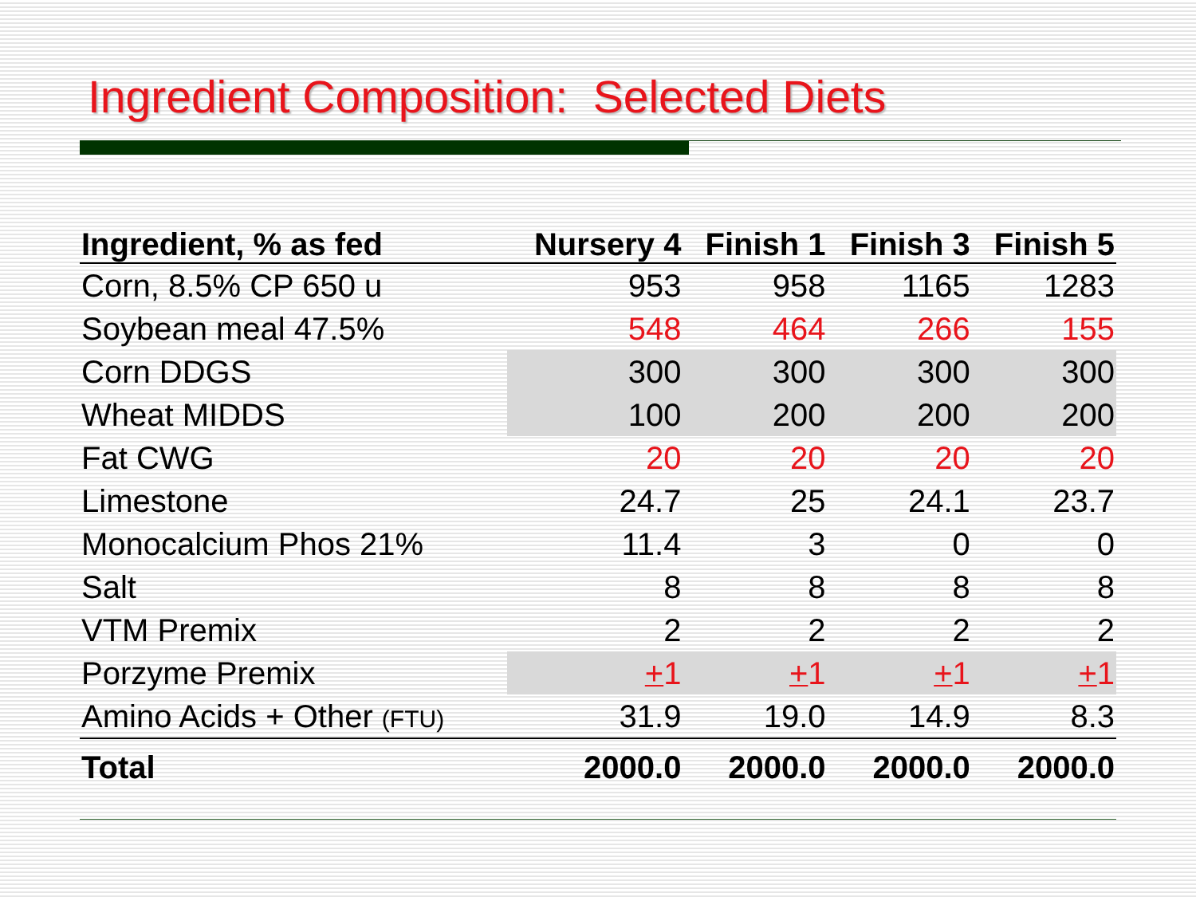Ingredient Composition: Selected Diets
| Ingredient, % as fed | Nursery 4 | Finish 1 | Finish 3 | Finish 5 |
| --- | --- | --- | --- | --- |
| Corn, 8.5% CP 650 u | 953 | 958 | 1165 | 1283 |
| Soybean meal 47.5% | 548 | 464 | 266 | 155 |
| Corn DDGS | 300 | 300 | 300 | 300 |
| Wheat MIDDS | 100 | 200 | 200 | 200 |
| Fat CWG | 20 | 20 | 20 | 20 |
| Limestone | 24.7 | 25 | 24.1 | 23.7 |
| Monocalcium Phos 21% | 11.4 | 3 | 0 | 0 |
| Salt | 8 | 8 | 8 | 8 |
| VTM Premix | 2 | 2 | 2 | 2 |
| Porzyme Premix | + 1 | + 1 | + 1 | + 1 |
| Amino Acids + Other (FTU) | 31.9 | 19.0 | 14.9 | 8.3 |
| Total | 2000.0 | 2000.0 | 2000.0 | 2000.0 |